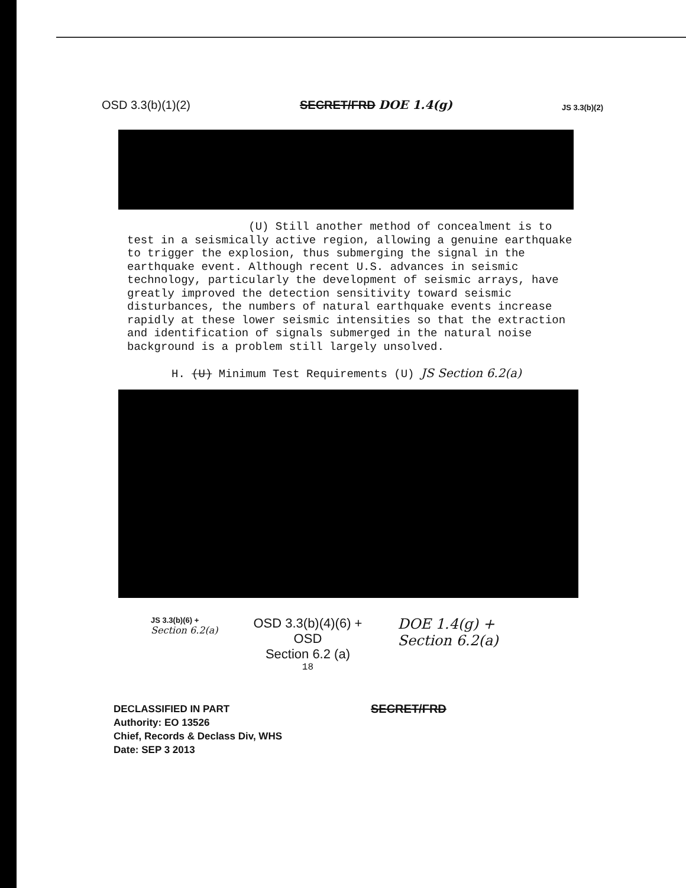OSD 3.3(b)(1)(2)
SECRET/FRD DOE 1.4(g)
JS 3.3(b)(2)
(U) Still another method of concealment is to test in a seismically active region, allowing a genuine earthquake to trigger the explosion, thus submerging the signal in the earthquake event. Although recent U.S. advances in seismic technology, particularly the development of seismic arrays, have greatly improved the detection sensitivity toward seismic disturbances, the numbers of natural earthquake events increase rapidly at these lower seismic intensities so that the extraction and identification of signals submerged in the natural noise background is a problem still largely unsolved.
H. (U) Minimum Test Requirements (U) JS Section 6.2(a)
JS 3.3(b)(6) +
Section 6.2(a)
OSD 3.3(b)(4)(6) +
OSD
Section 6.2 (a)
18
DOE 1.4(g) +
Section 6.2(a)
DECLASSIFIED IN PART
Authority: EO 13526
Chief, Records & Declass Div, WHS
Date: SEP 3 2013
SECRET/FRD